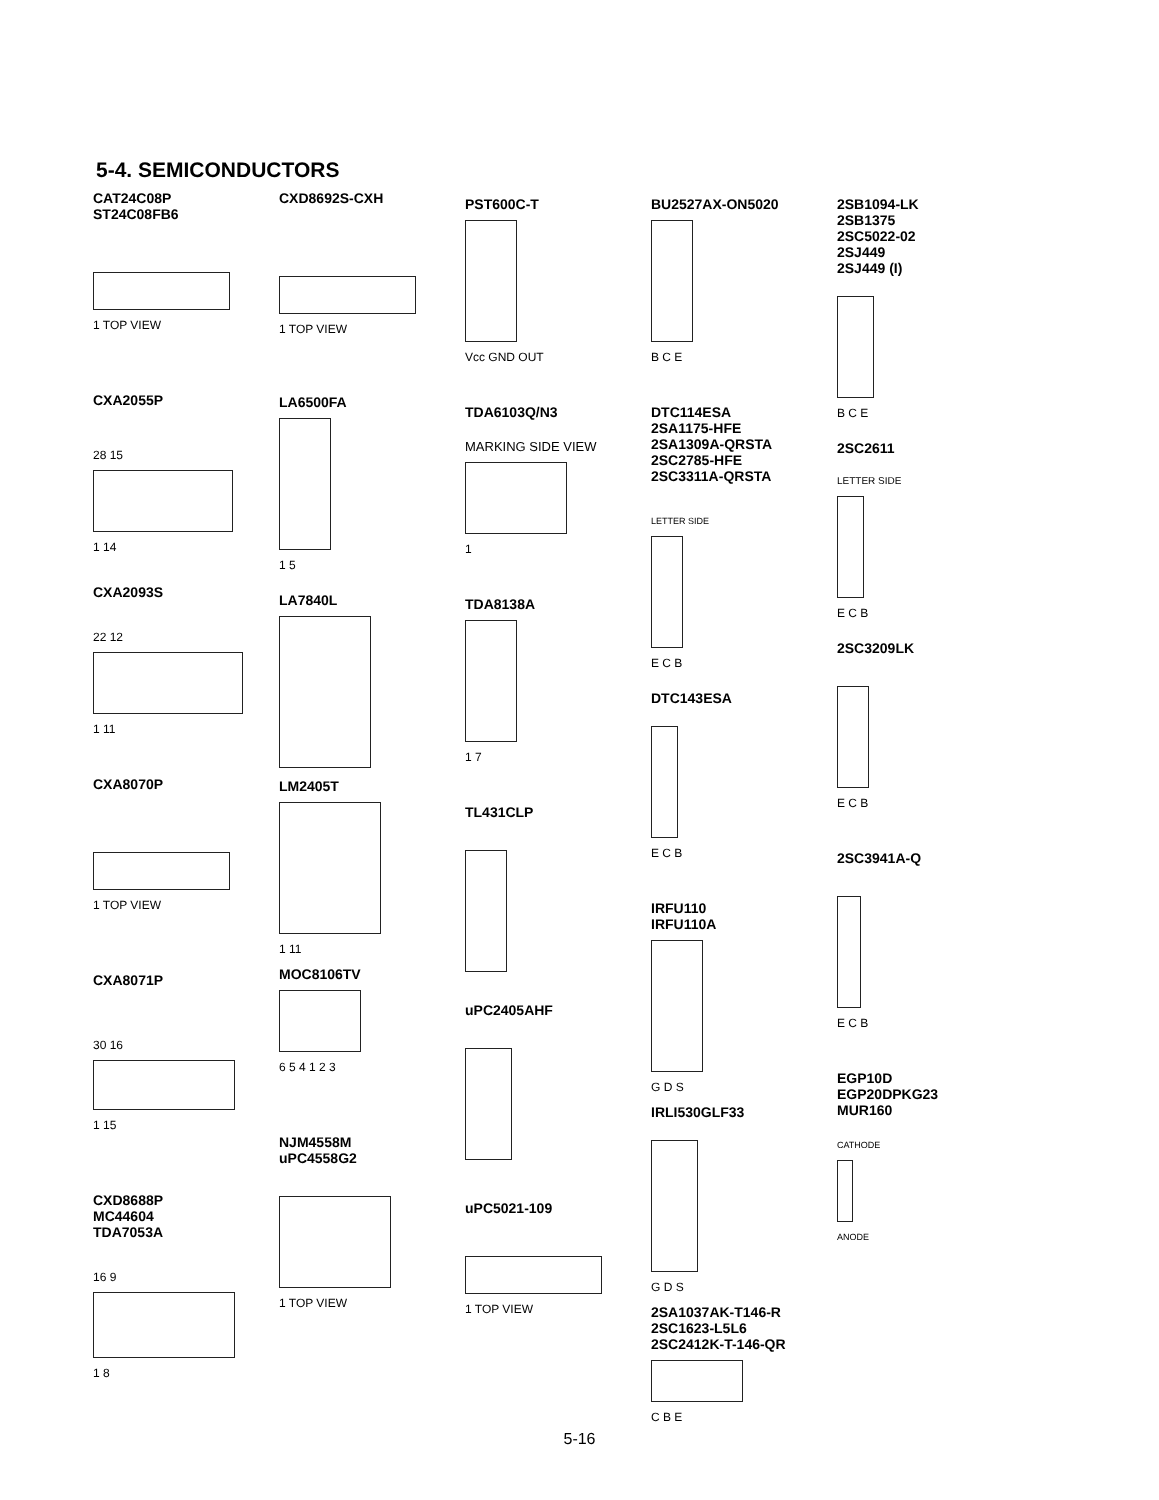5-4. SEMICONDUCTORS
CAT24C08P
ST24C08FB6
1 TOP VIEW
CXA2055P
28 15
1 14
CXA2093S
22 12
1 11
CXA8070P
1 TOP VIEW
CXA8071P
30 16
1 15
CXD8688P
MC44604
TDA7053A
16 9
1 8
CXD8692S-CXH
1 TOP VIEW
LA6500FA
1 5
LA7840L
LM2405T
1 11
MOC8106TV
6 5 4 1 2 3
NJM4558M
uPC4558G2
1 TOP VIEW
PST600C-T
Vcc GND OUT
TDA6103Q/N3
MARKING SIDE VIEW
1
TDA8138A
1 7
TL431CLP
uPC2405AHF
uPC5021-109
1 TOP VIEW
BU2527AX-ON5020
B C E
DTC114ESA
2SA1175-HFE
2SA1309A-QRSTA
2SC2785-HFE
2SC3311A-QRSTA
LETTER SIDE
E C B
DTC143ESA
E C B
IRFU110
IRFU110A
G D S
IRLI530GLF33
G D S
2SA1037AK-T146-R
2SC1623-L5L6
2SC2412K-T-146-QR
C B E
2SB1094-LK
2SB1375
2SC5022-02
2SJ449
2SJ449 (I)
B C E
2SC2611
LETTER SIDE
E C B
2SC3209LK
E C B
2SC3941A-Q
E C B
EGP10D
EGP20DPKG23
MUR160
CATHODE
ANODE
5-16